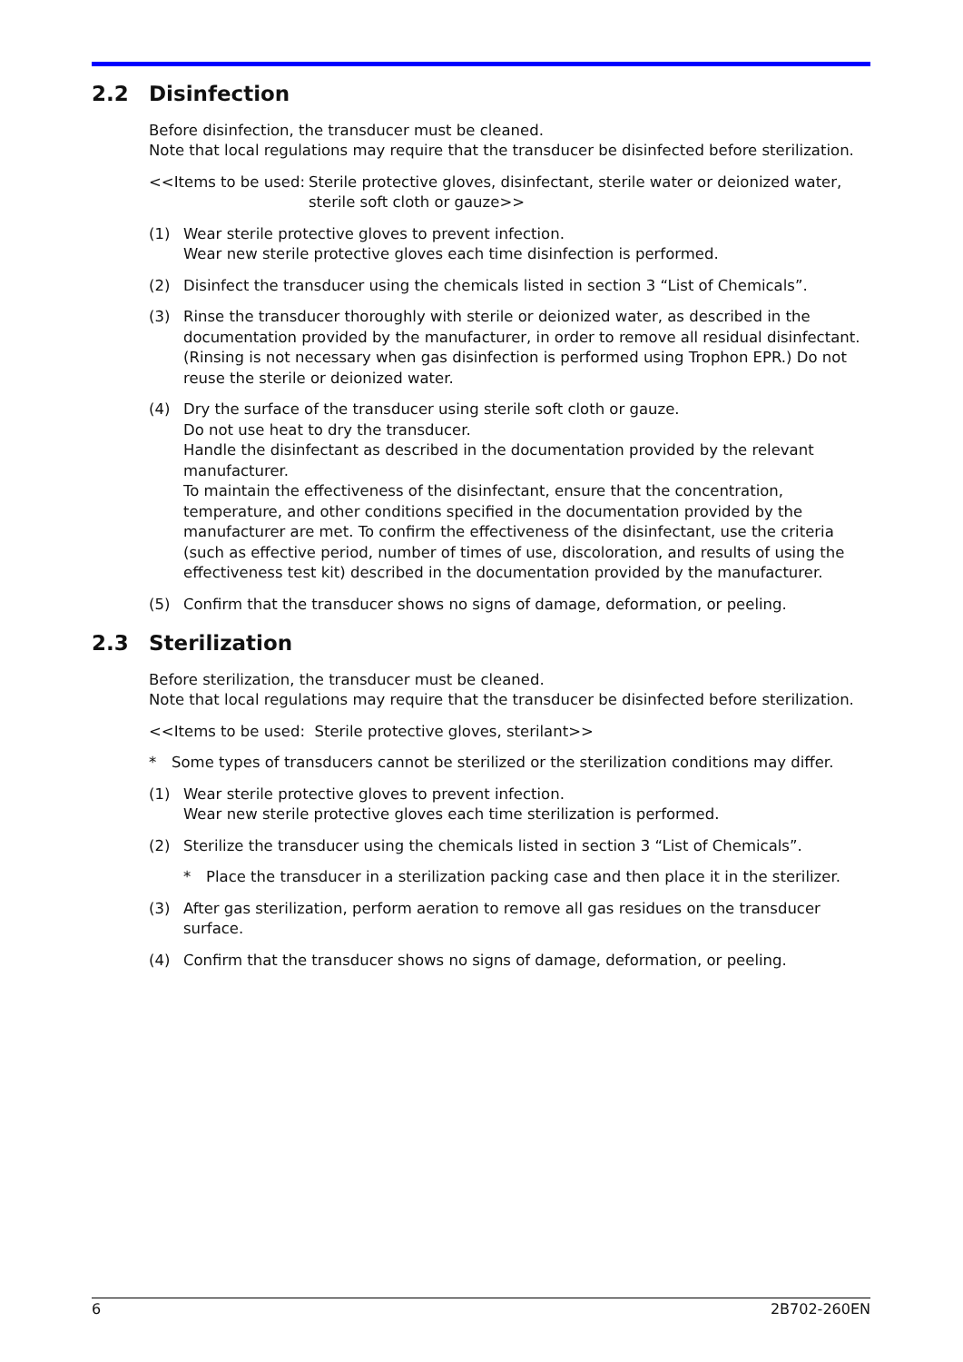2.2 Disinfection
Before disinfection, the transducer must be cleaned.
Note that local regulations may require that the transducer be disinfected before sterilization.
<<Items to be used:
Sterile protective gloves, disinfectant, sterile water or deionized water, sterile soft cloth or gauze>>
(1) Wear sterile protective gloves to prevent infection.
Wear new sterile protective gloves each time disinfection is performed.
(2) Disinfect the transducer using the chemicals listed in section 3 “List of Chemicals”.
(3) Rinse the transducer thoroughly with sterile or deionized water, as described in the documentation provided by the manufacturer, in order to remove all residual disinfectant. (Rinsing is not necessary when gas disinfection is performed using Trophon EPR.) Do not reuse the sterile or deionized water.
(4) Dry the surface of the transducer using sterile soft cloth or gauze.
Do not use heat to dry the transducer.
Handle the disinfectant as described in the documentation provided by the relevant manufacturer.
To maintain the effectiveness of the disinfectant, ensure that the concentration, temperature, and other conditions specified in the documentation provided by the manufacturer are met. To confirm the effectiveness of the disinfectant, use the criteria (such as effective period, number of times of use, discoloration, and results of using the effectiveness test kit) described in the documentation provided by the manufacturer.
(5) Confirm that the transducer shows no signs of damage, deformation, or peeling.
2.3 Sterilization
Before sterilization, the transducer must be cleaned.
Note that local regulations may require that the transducer be disinfected before sterilization.
<<Items to be used: Sterile protective gloves, sterilant>>
* Some types of transducers cannot be sterilized or the sterilization conditions may differ.
(1) Wear sterile protective gloves to prevent infection.
Wear new sterile protective gloves each time sterilization is performed.
(2) Sterilize the transducer using the chemicals listed in section 3 “List of Chemicals”.
* Place the transducer in a sterilization packing case and then place it in the sterilizer.
(3) After gas sterilization, perform aeration to remove all gas residues on the transducer surface.
(4) Confirm that the transducer shows no signs of damage, deformation, or peeling.
6 2B702-260EN